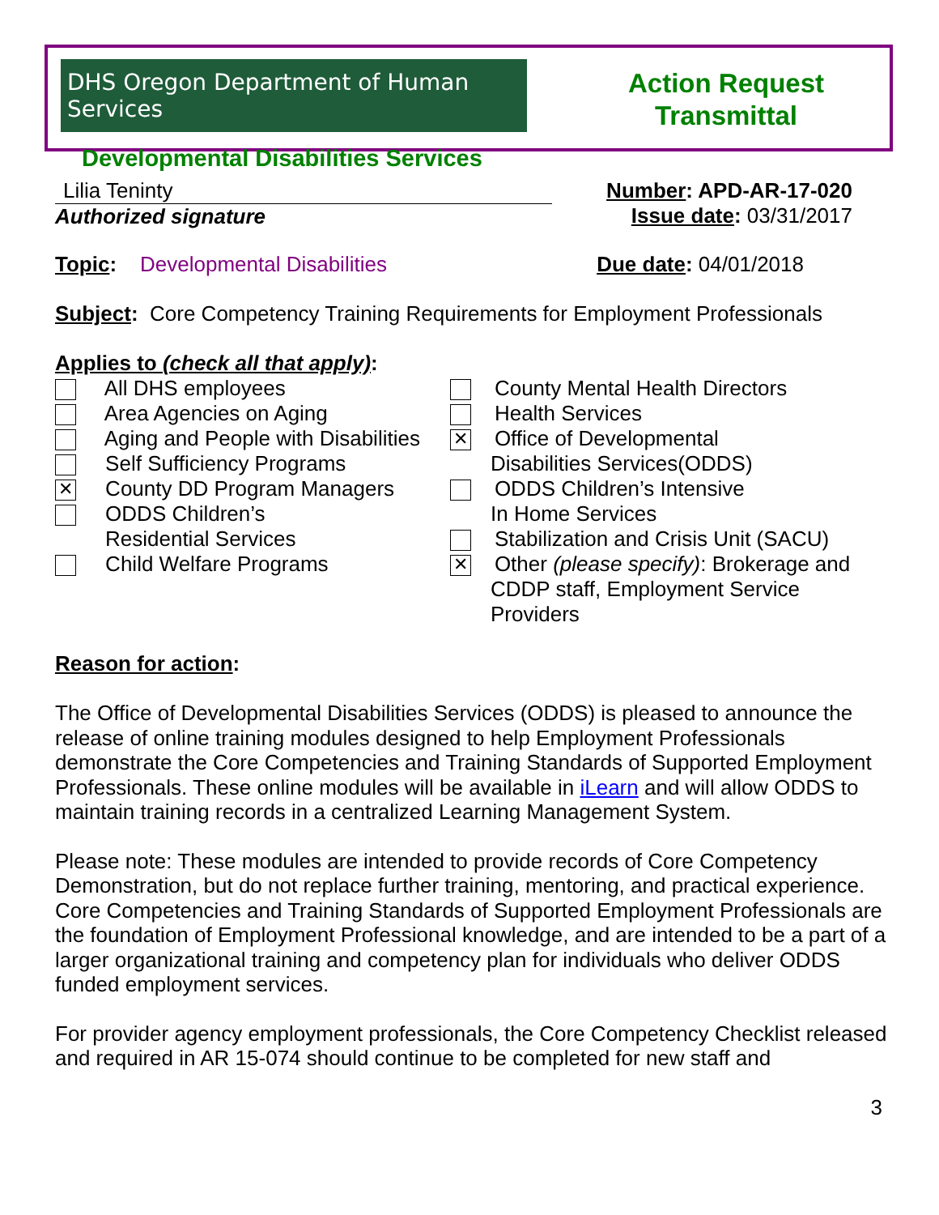DHS Oregon Department of Human Services
Developmental Disabilities Services
Action Request
Transmittal
Lilia Teninty
Authorized signature
Number: APD-AR-17-020
Issue date: 03/31/2017
Topic: Developmental Disabilities
Due date: 04/01/2018
Subject: Core Competency Training Requirements for Employment Professionals
Applies to (check all that apply):
All DHS employees
Area Agencies on Aging
Aging and People with Disabilities
Self Sufficiency Programs
✕ County DD Program Managers
ODDS Children’s
Residential Services
Child Welfare Programs
County Mental Health Directors
Health Services
✕ Office of Developmental
Disabilities Services(ODDS)
ODDS Children’s Intensive
In Home Services
Stabilization and Crisis Unit (SACU)
✕ Other (please specify): Brokerage and
CDDP staff, Employment Service
Providers
Reason for action:
The Office of Developmental Disabilities Services (ODDS) is pleased to announce the release of online training modules designed to help Employment Professionals demonstrate the Core Competencies and Training Standards of Supported Employment Professionals. These online modules will be available in iLearn and will allow ODDS to maintain training records in a centralized Learning Management System.
Please note: These modules are intended to provide records of Core Competency Demonstration, but do not replace further training, mentoring, and practical experience. Core Competencies and Training Standards of Supported Employment Professionals are the foundation of Employment Professional knowledge, and are intended to be a part of a larger organizational training and competency plan for individuals who deliver ODDS funded employment services.
For provider agency employment professionals, the Core Competency Checklist released and required in AR 15-074 should continue to be completed for new staff and
3